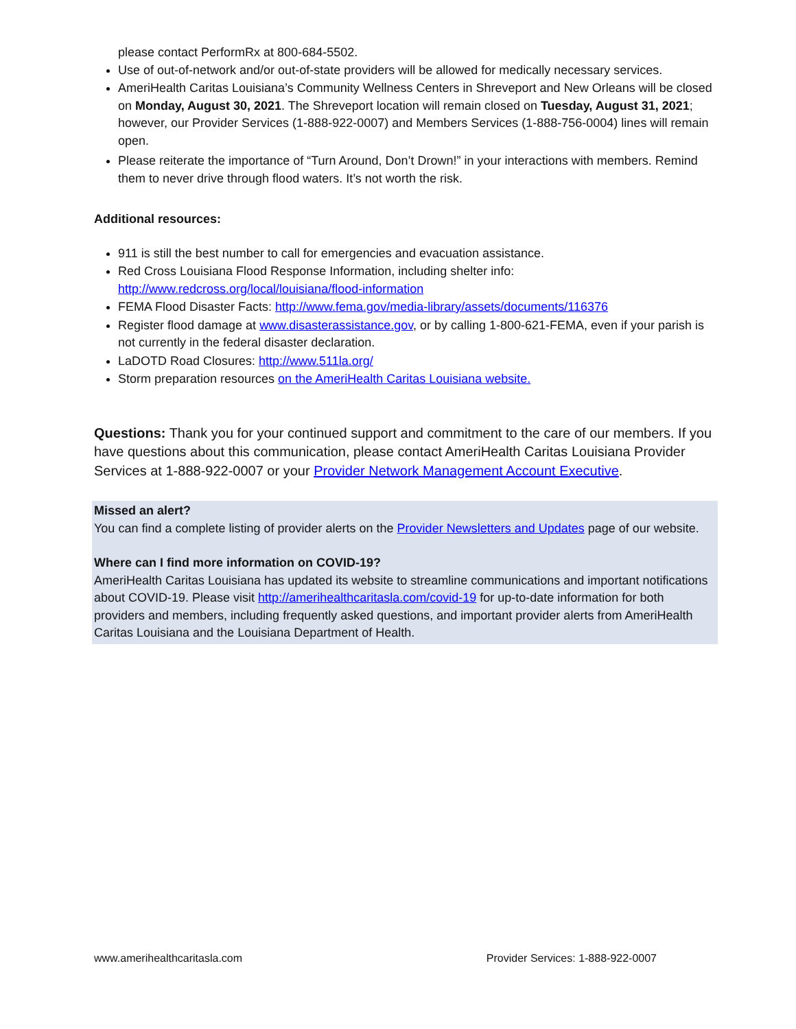please contact PerformRx at 800-684-5502.
Use of out-of-network and/or out-of-state providers will be allowed for medically necessary services.
AmeriHealth Caritas Louisiana’s Community Wellness Centers in Shreveport and New Orleans will be closed on Monday, August 30, 2021. The Shreveport location will remain closed on Tuesday, August 31, 2021; however, our Provider Services (1-888-922-0007) and Members Services (1-888-756-0004) lines will remain open.
Please reiterate the importance of “Turn Around, Don’t Drown!” in your interactions with members. Remind them to never drive through flood waters. It’s not worth the risk.
Additional resources:
911 is still the best number to call for emergencies and evacuation assistance.
Red Cross Louisiana Flood Response Information, including shelter info: http://www.redcross.org/local/louisiana/flood-information
FEMA Flood Disaster Facts: http://www.fema.gov/media-library/assets/documents/116376
Register flood damage at www.disasterassistance.gov, or by calling 1-800-621-FEMA, even if your parish is not currently in the federal disaster declaration.
LaDOTD Road Closures: http://www.511la.org/
Storm preparation resources on the AmeriHealth Caritas Louisiana website.
Questions: Thank you for your continued support and commitment to the care of our members. If you have questions about this communication, please contact AmeriHealth Caritas Louisiana Provider Services at 1-888-922-0007 or your Provider Network Management Account Executive.
Missed an alert?
You can find a complete listing of provider alerts on the Provider Newsletters and Updates page of our website.
Where can I find more information on COVID-19?
AmeriHealth Caritas Louisiana has updated its website to streamline communications and important notifications about COVID-19. Please visit http://amerihealthcaritasla.com/covid-19 for up-to-date information for both providers and members, including frequently asked questions, and important provider alerts from AmeriHealth Caritas Louisiana and the Louisiana Department of Health.
www.amerihealthcaritasla.com Provider Services: 1-888-922-0007